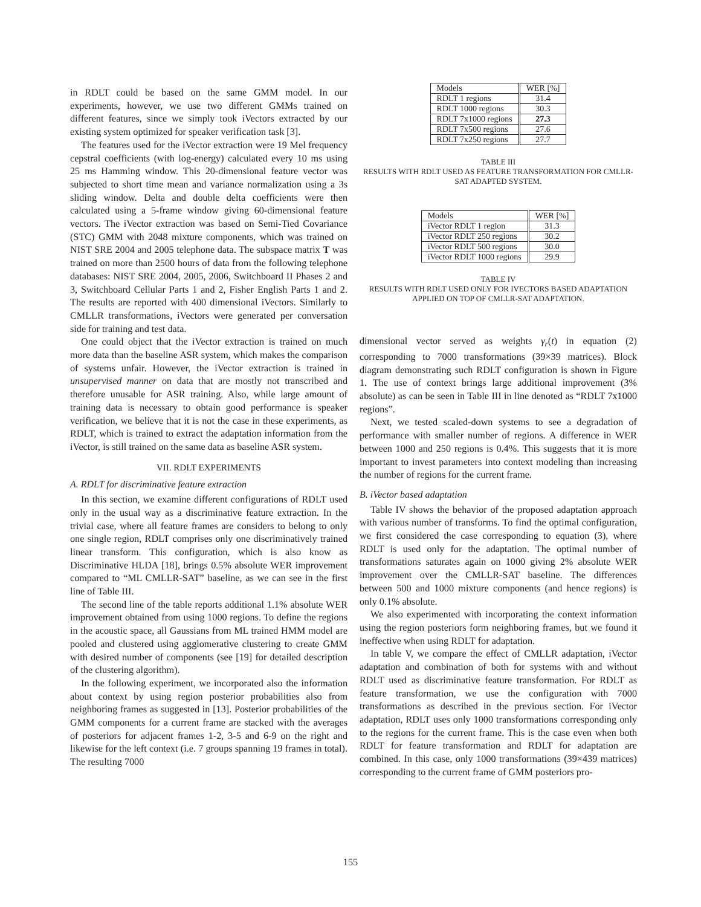in RDLT could be based on the same GMM model. In our experiments, however, we use two different GMMs trained on different features, since we simply took iVectors extracted by our existing system optimized for speaker verification task [3].
The features used for the iVector extraction were 19 Mel frequency cepstral coefficients (with log-energy) calculated every 10 ms using 25 ms Hamming window. This 20-dimensional feature vector was subjected to short time mean and variance normalization using a 3s sliding window. Delta and double delta coefficients were then calculated using a 5-frame window giving 60-dimensional feature vectors. The iVector extraction was based on Semi-Tied Covariance (STC) GMM with 2048 mixture components, which was trained on NIST SRE 2004 and 2005 telephone data. The subspace matrix T was trained on more than 2500 hours of data from the following telephone databases: NIST SRE 2004, 2005, 2006, Switchboard II Phases 2 and 3, Switchboard Cellular Parts 1 and 2, Fisher English Parts 1 and 2. The results are reported with 400 dimensional iVectors. Similarly to CMLLR transformations, iVectors were generated per conversation side for training and test data.
One could object that the iVector extraction is trained on much more data than the baseline ASR system, which makes the comparison of systems unfair. However, the iVector extraction is trained in unsupervised manner on data that are mostly not transcribed and therefore unusable for ASR training. Also, while large amount of training data is necessary to obtain good performance is speaker verification, we believe that it is not the case in these experiments, as RDLT, which is trained to extract the adaptation information from the iVector, is still trained on the same data as baseline ASR system.
VII. RDLT EXPERIMENTS
A. RDLT for discriminative feature extraction
In this section, we examine different configurations of RDLT used only in the usual way as a discriminative feature extraction. In the trivial case, where all feature frames are considers to belong to only one single region, RDLT comprises only one discriminatively trained linear transform. This configuration, which is also know as Discriminative HLDA [18], brings 0.5% absolute WER improvement compared to “ML CMLLR-SAT” baseline, as we can see in the first line of Table III.
The second line of the table reports additional 1.1% absolute WER improvement obtained from using 1000 regions. To define the regions in the acoustic space, all Gaussians from ML trained HMM model are pooled and clustered using agglomerative clustering to create GMM with desired number of components (see [19] for detailed description of the clustering algorithm).
In the following experiment, we incorporated also the information about context by using region posterior probabilities also from neighboring frames as suggested in [13]. Posterior probabilities of the GMM components for a current frame are stacked with the averages of posteriors for adjacent frames 1-2, 3-5 and 6-9 on the right and likewise for the left context (i.e. 7 groups spanning 19 frames in total). The resulting 7000
| Models | WER [%] |
| --- | --- |
| RDLT 1 regions | 31.4 |
| RDLT 1000 regions | 30.3 |
| RDLT 7x1000 regions | 27.3 |
| RDLT 7x500 regions | 27.6 |
| RDLT 7x250 regions | 27.7 |
TABLE III
RESULTS WITH RDLT USED AS FEATURE TRANSFORMATION FOR CMLLR-SAT ADAPTED SYSTEM.
| Models | WER [%] |
| --- | --- |
| iVector RDLT 1 region | 31.3 |
| iVector RDLT 250 regions | 30.2 |
| iVector RDLT 500 regions | 30.0 |
| iVector RDLT 1000 regions | 29.9 |
TABLE IV
RESULTS WITH RDLT USED ONLY FOR IVECTORS BASED ADAPTATION APPLIED ON TOP OF CMLLR-SAT ADAPTATION.
dimensional vector served as weights γ<sub>r</sub>(t) in equation (2) corresponding to 7000 transformations (39×39 matrices). Block diagram demonstrating such RDLT configuration is shown in Figure 1. The use of context brings large additional improvement (3% absolute) as can be seen in Table III in line denoted as “RDLT 7x1000 regions”.
Next, we tested scaled-down systems to see a degradation of performance with smaller number of regions. A difference in WER between 1000 and 250 regions is 0.4%. This suggests that it is more important to invest parameters into context modeling than increasing the number of regions for the current frame.
B. iVector based adaptation
Table IV shows the behavior of the proposed adaptation approach with various number of transforms. To find the optimal configuration, we first considered the case corresponding to equation (3), where RDLT is used only for the adaptation. The optimal number of transformations saturates again on 1000 giving 2% absolute WER improvement over the CMLLR-SAT baseline. The differences between 500 and 1000 mixture components (and hence regions) is only 0.1% absolute.
We also experimented with incorporating the context information using the region posteriors form neighboring frames, but we found it ineffective when using RDLT for adaptation.
In table V, we compare the effect of CMLLR adaptation, iVector adaptation and combination of both for systems with and without RDLT used as discriminative feature transformation. For RDLT as feature transformation, we use the configuration with 7000 transformations as described in the previous section. For iVector adaptation, RDLT uses only 1000 transformations corresponding only to the regions for the current frame. This is the case even when both RDLT for feature transformation and RDLT for adaptation are combined. In this case, only 1000 transformations (39×439 matrices) corresponding to the current frame of GMM posteriors pro-
155